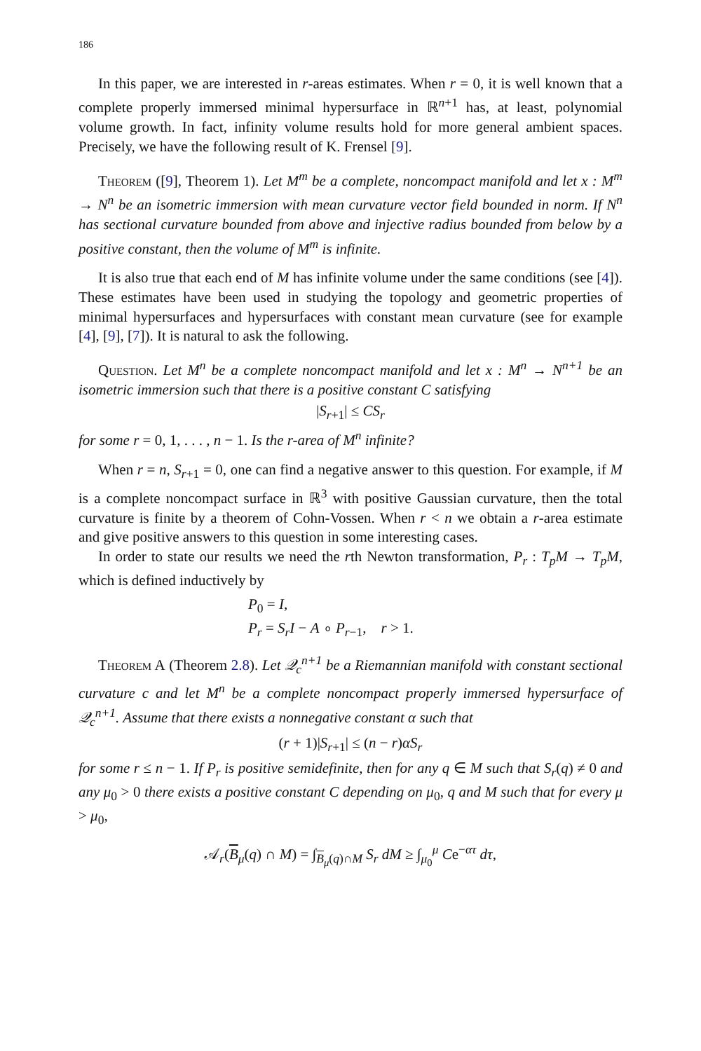186
In this paper, we are interested in r-areas estimates. When r = 0, it is well known that a complete properly immersed minimal hypersurface in ℝ<sup>n+1</sup> has, at least, polynomial volume growth. In fact, infinity volume results hold for more general ambient spaces. Precisely, we have the following result of K. Frensel [9].
Theorem ([9], Theorem 1). Let M<sup>m</sup> be a complete, noncompact manifold and let x : M<sup>m</sup> → N<sup>n</sup> be an isometric immersion with mean curvature vector field bounded in norm. If N<sup>n</sup> has sectional curvature bounded from above and injective radius bounded from below by a positive constant, then the volume of M<sup>m</sup> is infinite.
It is also true that each end of M has infinite volume under the same conditions (see [4]). These estimates have been used in studying the topology and geometric properties of minimal hypersurfaces and hypersurfaces with constant mean curvature (see for example [4], [9], [7]). It is natural to ask the following.
Question. Let M<sup>n</sup> be a complete noncompact manifold and let x : M<sup>n</sup> → N<sup>n+1</sup> be an isometric immersion such that there is a positive constant C satisfying
|S<sub>r+1</sub>| ≤ CS<sub>r</sub>
for some r = 0, 1, . . . , n − 1. Is the r-area of M<sup>n</sup> infinite?
When r = n, S<sub>r+1</sub> = 0, one can find a negative answer to this question. For example, if M is a complete noncompact surface in ℝ<sup>3</sup> with positive Gaussian curvature, then the total curvature is finite by a theorem of Cohn-Vossen. When r < n we obtain a r-area estimate and give positive answers to this question in some interesting cases.
In order to state our results we need the rth Newton transformation, P<sub>r</sub> : T<sub>p</sub>M → T<sub>p</sub>M, which is defined inductively by
P<sub>0</sub> = I,
P<sub>r</sub> = S<sub>r</sub>I − A ∘ P<sub>r−1</sub>, r > 1.
Theorem A (Theorem 2.8). Let 𝒬<sub>c</sub><sup>n+1</sup> be a Riemannian manifold with constant sectional curvature c and let M<sup>n</sup> be a complete noncompact properly immersed hypersurface of 𝒬<sub>c</sub><sup>n+1</sup>. Assume that there exists a nonnegative constant α such that
(r + 1)|S<sub>r+1</sub>| ≤ (n − r)αS<sub>r</sub>
for some r ≤ n − 1. If P<sub>r</sub> is positive semidefinite, then for any q ∈ M such that S<sub>r</sub>(q) ≠ 0 and any μ<sub>0</sub> > 0 there exists a positive constant C depending on μ<sub>0</sub>, q and M such that for every μ > μ<sub>0</sub>,
𝒜<sub>r</sub>(B<sub>μ</sub>(q) ∩ M) = ∫<sub>B<sub>μ</sub>(q)∩M</sub> S<sub>r</sub> dM ≥ ∫<sub>μ<sub>0</sub></sub><sup>μ</sup> Ce<sup>−ατ</sup> dτ,